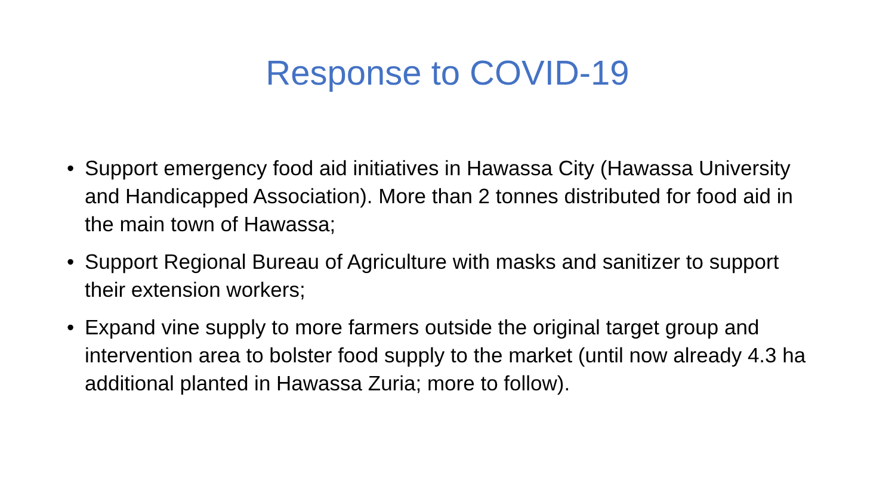Response to COVID-19
• Support emergency food aid initiatives in Hawassa City (Hawassa University and Handicapped Association). More than 2 tonnes distributed for food aid in the main town of Hawassa;
• Support Regional Bureau of Agriculture with masks and sanitizer to support their extension workers;
• Expand vine supply to more farmers outside the original target group and intervention area to bolster food supply to the market (until now already 4.3 ha additional planted in Hawassa Zuria; more to follow).